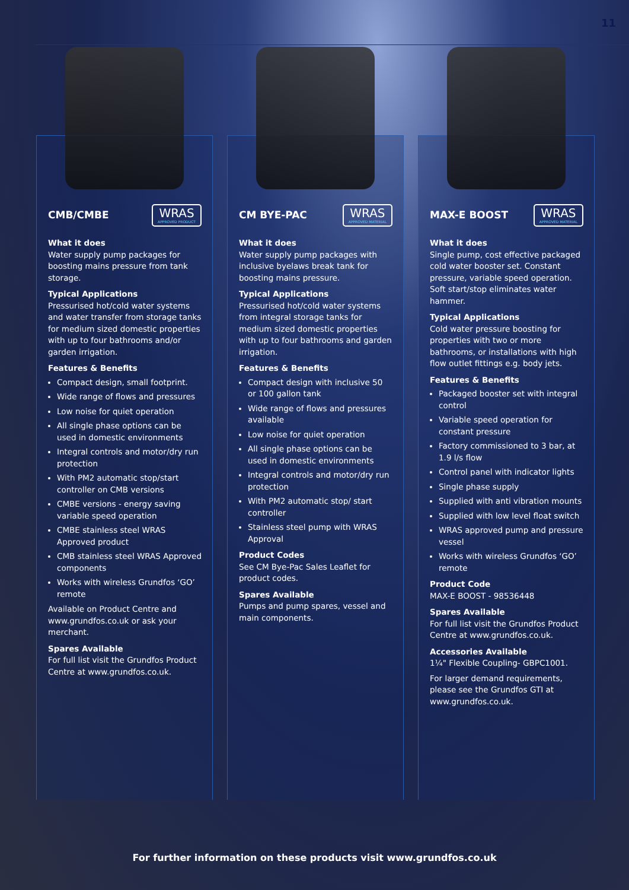11
CMB/CMBE
WRAS
APPROVED PRODUCT
What it does
Water supply pump packages for boosting mains pressure from tank storage.
Typical Applications
Pressurised hot/cold water systems and water transfer from storage tanks for medium sized domestic properties with up to four bathrooms and/or garden irrigation.
Features & Benefits
Compact design, small footprint.
Wide range of flows and pressures
Low noise for quiet operation
All single phase options can be used in domestic environments
Integral controls and motor/dry run protection
With PM2 automatic stop/start controller on CMB versions
CMBE versions - energy saving variable speed operation
CMBE stainless steel WRAS Approved product
CMB stainless steel WRAS Approved components
Works with wireless Grundfos ‘GO’ remote
Available on Product Centre and www.grundfos.co.uk or ask your merchant.
Spares Available
For full list visit the Grundfos Product Centre at www.grundfos.co.uk.
CM BYE-PAC
WRAS
APPROVED MATERIAL
What it does
Water supply pump packages with inclusive byelaws break tank for boosting mains pressure.
Typical Applications
Pressurised hot/cold water systems from integral storage tanks for medium sized domestic properties with up to four bathrooms and garden irrigation.
Features & Benefits
Compact design with inclusive 50 or 100 gallon tank
Wide range of flows and pressures available
Low noise for quiet operation
All single phase options can be used in domestic environments
Integral controls and motor/dry run protection
With PM2 automatic stop/ start controller
Stainless steel pump with WRAS Approval
Product Codes
See CM Bye-Pac Sales Leaflet for product codes.
Spares Available
Pumps and pump spares, vessel and main components.
MAX-E BOOST
WRAS
APPROVED MATERIAL
What it does
Single pump, cost effective packaged cold water booster set. Constant pressure, variable speed operation. Soft start/stop eliminates water hammer.
Typical Applications
Cold water pressure boosting for properties with two or more bathrooms, or installations with high flow outlet fittings e.g. body jets.
Features & Benefits
Packaged booster set with integral control
Variable speed operation for constant pressure
Factory commissioned to 3 bar, at 1.9 l/s flow
Control panel with indicator lights
Single phase supply
Supplied with anti vibration mounts
Supplied with low level float switch
WRAS approved pump and pressure vessel
Works with wireless Grundfos ‘GO’ remote
Product Code
MAX-E BOOST - 98536448
Spares Available
For full list visit the Grundfos Product Centre at www.grundfos.co.uk.
Accessories Available
1¼" Flexible Coupling- GBPC1001.
For larger demand requirements, please see the Grundfos GTI at www.grundfos.co.uk.
For further information on these products visit www.grundfos.co.uk